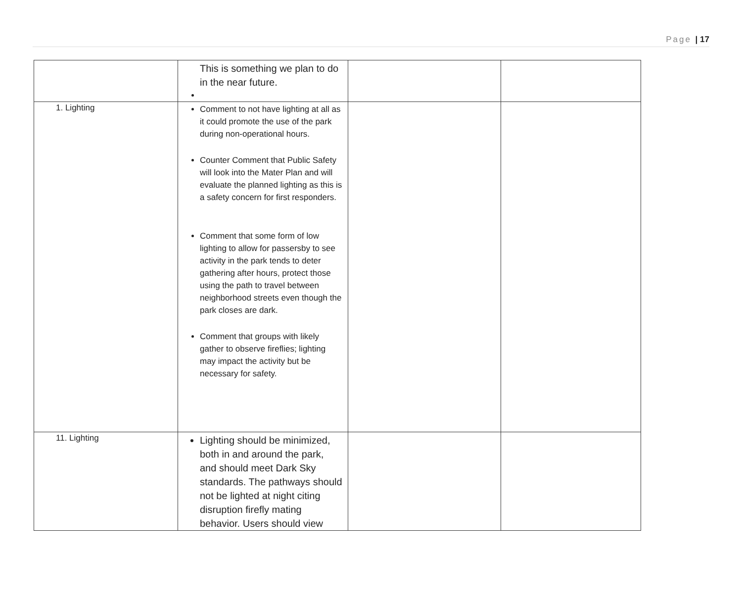Page | 17
| | This is something we plan to do in the near future. | | |
| 1. Lighting | Comment to not have lighting at all as it could promote the use of the park during non-operational hours. Counter Comment that Public Safety will look into the Mater Plan and will evaluate the planned lighting as this is a safety concern for first responders. Comment that some form of low lighting to allow for passersby to see activity in the park tends to deter gathering after hours, protect those using the path to travel between neighborhood streets even though the park closes are dark. Comment that groups with likely gather to observe fireflies; lighting may impact the activity but be necessary for safety. | | |
| 11. Lighting | Lighting should be minimized, both in and around the park, and should meet Dark Sky standards. The pathways should not be lighted at night citing disruption firefly mating behavior. Users should view | | |